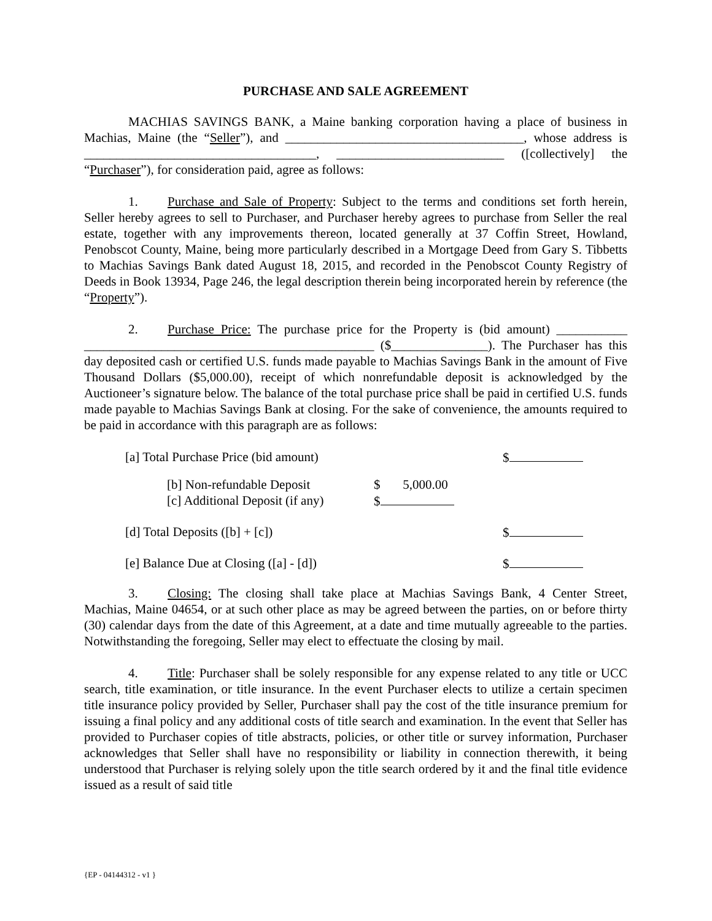PURCHASE AND SALE AGREEMENT
MACHIAS SAVINGS BANK, a Maine banking corporation having a place of business in Machias, Maine (the “Seller”), and _____________________________________, whose address is ____________________________________, __________________________ ([collectively] the “Purchaser”), for consideration paid, agree as follows:
1. Purchase and Sale of Property: Subject to the terms and conditions set forth herein, Seller hereby agrees to sell to Purchaser, and Purchaser hereby agrees to purchase from Seller the real estate, together with any improvements thereon, located generally at 37 Coffin Street, Howland, Penobscot County, Maine, being more particularly described in a Mortgage Deed from Gary S. Tibbetts to Machias Savings Bank dated August 18, 2015, and recorded in the Penobscot County Registry of Deeds in Book 13934, Page 246, the legal description therein being incorporated herein by reference (the “Property”).
2. Purchase Price: The purchase price for the Property is (bid amount) ___________ _____________________________________________ ($_______________). The Purchaser has this day deposited cash or certified U.S. funds made payable to Machias Savings Bank in the amount of Five Thousand Dollars ($5,000.00), receipt of which nonrefundable deposit is acknowledged by the Auctioneer’s signature below. The balance of the total purchase price shall be paid in certified U.S. funds made payable to Machias Savings Bank at closing. For the sake of convenience, the amounts required to be paid in accordance with this paragraph are as follows:
| [a] Total Purchase Price (bid amount) | | | $ |
| | [b] Non-refundable Deposit | $ 5,000.00 | |
| | [c] Additional Deposit (if any) | $ | |
| [d] Total Deposits ([b] + [c]) | | | $ |
| [e] Balance Due at Closing ([a] - [d]) | | | $ |
3. Closing: The closing shall take place at Machias Savings Bank, 4 Center Street, Machias, Maine 04654, or at such other place as may be agreed between the parties, on or before thirty (30) calendar days from the date of this Agreement, at a date and time mutually agreeable to the parties. Notwithstanding the foregoing, Seller may elect to effectuate the closing by mail.
4. Title: Purchaser shall be solely responsible for any expense related to any title or UCC search, title examination, or title insurance. In the event Purchaser elects to utilize a certain specimen title insurance policy provided by Seller, Purchaser shall pay the cost of the title insurance premium for issuing a final policy and any additional costs of title search and examination. In the event that Seller has provided to Purchaser copies of title abstracts, policies, or other title or survey information, Purchaser acknowledges that Seller shall have no responsibility or liability in connection therewith, it being understood that Purchaser is relying solely upon the title search ordered by it and the final title evidence issued as a result of said title
{EP - 04144312 - v1 }